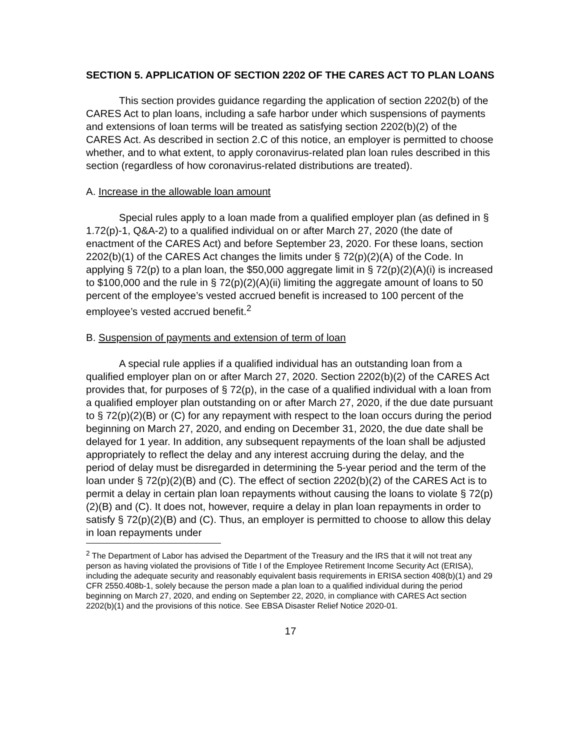SECTION 5. APPLICATION OF SECTION 2202 OF THE CARES ACT TO PLAN LOANS
This section provides guidance regarding the application of section 2202(b) of the CARES Act to plan loans, including a safe harbor under which suspensions of payments and extensions of loan terms will be treated as satisfying section 2202(b)(2) of the CARES Act. As described in section 2.C of this notice, an employer is permitted to choose whether, and to what extent, to apply coronavirus-related plan loan rules described in this section (regardless of how coronavirus-related distributions are treated).
A. Increase in the allowable loan amount
Special rules apply to a loan made from a qualified employer plan (as defined in § 1.72(p)-1, Q&A-2) to a qualified individual on or after March 27, 2020 (the date of enactment of the CARES Act) and before September 23, 2020. For these loans, section 2202(b)(1) of the CARES Act changes the limits under § 72(p)(2)(A) of the Code. In applying § 72(p) to a plan loan, the $50,000 aggregate limit in § 72(p)(2)(A)(i) is increased to $100,000 and the rule in § 72(p)(2)(A)(ii) limiting the aggregate amount of loans to 50 percent of the employee’s vested accrued benefit is increased to 100 percent of the employee’s vested accrued benefit.<sup>2</sup>
B. Suspension of payments and extension of term of loan
A special rule applies if a qualified individual has an outstanding loan from a qualified employer plan on or after March 27, 2020. Section 2202(b)(2) of the CARES Act provides that, for purposes of § 72(p), in the case of a qualified individual with a loan from a qualified employer plan outstanding on or after March 27, 2020, if the due date pursuant to § 72(p)(2)(B) or (C) for any repayment with respect to the loan occurs during the period beginning on March 27, 2020, and ending on December 31, 2020, the due date shall be delayed for 1 year. In addition, any subsequent repayments of the loan shall be adjusted appropriately to reflect the delay and any interest accruing during the delay, and the period of delay must be disregarded in determining the 5-year period and the term of the loan under § 72(p)(2)(B) and (C). The effect of section 2202(b)(2) of the CARES Act is to permit a delay in certain plan loan repayments without causing the loans to violate § 72(p)(2)(B) and (C). It does not, however, require a delay in plan loan repayments in order to satisfy § 72(p)(2)(B) and (C). Thus, an employer is permitted to choose to allow this delay in loan repayments under
<sup>2</sup> The Department of Labor has advised the Department of the Treasury and the IRS that it will not treat any person as having violated the provisions of Title I of the Employee Retirement Income Security Act (ERISA), including the adequate security and reasonably equivalent basis requirements in ERISA section 408(b)(1) and 29 CFR 2550.408b-1, solely because the person made a plan loan to a qualified individual during the period beginning on March 27, 2020, and ending on September 22, 2020, in compliance with CARES Act section 2202(b)(1) and the provisions of this notice. See EBSA Disaster Relief Notice 2020-01.
17